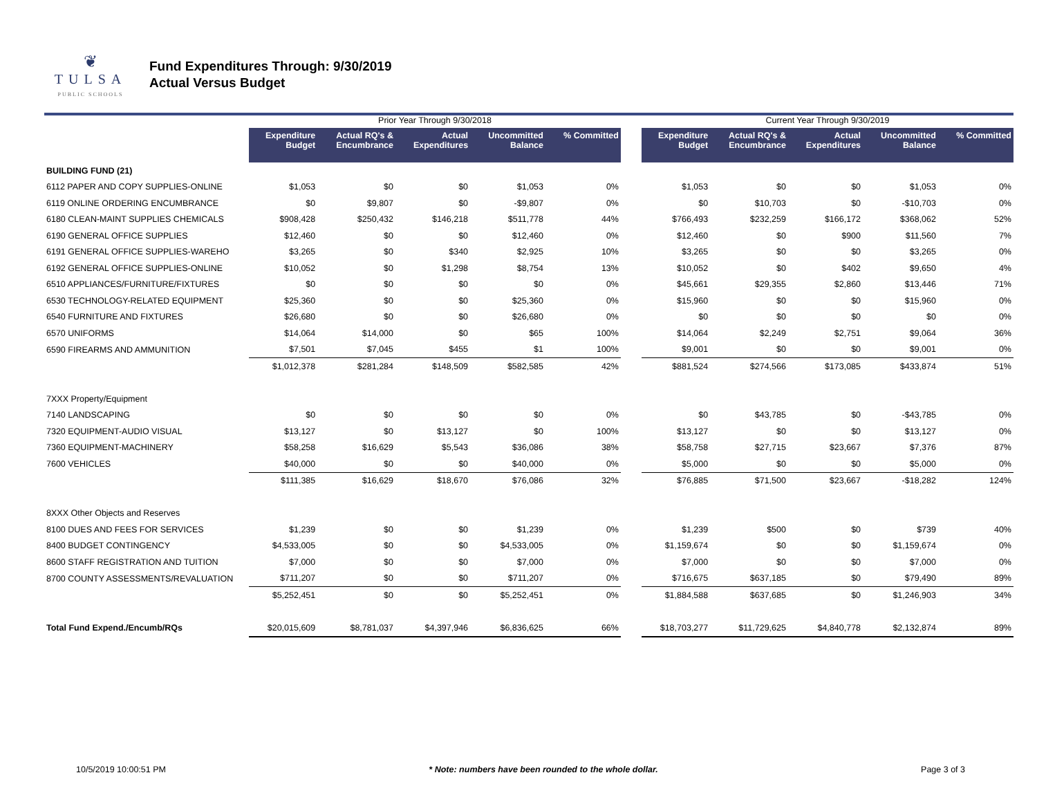❦
TULSA
PUBLIC SCHOOLS
Fund Expenditures Through: 9/30/2019
Actual Versus Budget
| | Prior Year Through 9/30/2018 | | | | | | Current Year Through 9/30/2019 | | | | |
| --- | --- | --- | --- | --- | --- | --- | --- | --- | --- | --- | --- |
| | Expenditure Budget | Actual RQ's & Encumbrance | Actual Expenditures | Uncommitted Balance | % Committed | | Expenditure Budget | Actual RQ's & Encumbrance | Actual Expenditures | Uncommitted Balance | % Committed |
| BUILDING FUND (21) | | | | | | | | | | | |
| 6112 PAPER AND COPY SUPPLIES-ONLINE | $1,053 | $0 | $0 | $1,053 | 0% | | $1,053 | $0 | $0 | $1,053 | 0% |
| 6119 ONLINE ORDERING ENCUMBRANCE | $0 | $9,807 | $0 | -$9,807 | 0% | | $0 | $10,703 | $0 | -$10,703 | 0% |
| 6180 CLEAN-MAINT SUPPLIES CHEMICALS | $908,428 | $250,432 | $146,218 | $511,778 | 44% | | $766,493 | $232,259 | $166,172 | $368,062 | 52% |
| 6190 GENERAL OFFICE SUPPLIES | $12,460 | $0 | $0 | $12,460 | 0% | | $12,460 | $0 | $900 | $11,560 | 7% |
| 6191 GENERAL OFFICE SUPPLIES-WAREHO | $3,265 | $0 | $340 | $2,925 | 10% | | $3,265 | $0 | $0 | $3,265 | 0% |
| 6192 GENERAL OFFICE SUPPLIES-ONLINE | $10,052 | $0 | $1,298 | $8,754 | 13% | | $10,052 | $0 | $402 | $9,650 | 4% |
| 6510 APPLIANCES/FURNITURE/FIXTURES | $0 | $0 | $0 | $0 | 0% | | $45,661 | $29,355 | $2,860 | $13,446 | 71% |
| 6530 TECHNOLOGY-RELATED EQUIPMENT | $25,360 | $0 | $0 | $25,360 | 0% | | $15,960 | $0 | $0 | $15,960 | 0% |
| 6540 FURNITURE AND FIXTURES | $26,680 | $0 | $0 | $26,680 | 0% | | $0 | $0 | $0 | $0 | 0% |
| 6570 UNIFORMS | $14,064 | $14,000 | $0 | $65 | 100% | | $14,064 | $2,249 | $2,751 | $9,064 | 36% |
| 6590 FIREARMS AND AMMUNITION | $7,501 | $7,045 | $455 | $1 | 100% | | $9,001 | $0 | $0 | $9,001 | 0% |
| | $1,012,378 | $281,284 | $148,509 | $582,585 | 42% | | $881,524 | $274,566 | $173,085 | $433,874 | 51% |
| 7XXX Property/Equipment | | | | | | | | | | | |
| 7140 LANDSCAPING | $0 | $0 | $0 | $0 | 0% | | $0 | $43,785 | $0 | -$43,785 | 0% |
| 7320 EQUIPMENT-AUDIO VISUAL | $13,127 | $0 | $13,127 | $0 | 100% | | $13,127 | $0 | $0 | $13,127 | 0% |
| 7360 EQUIPMENT-MACHINERY | $58,258 | $16,629 | $5,543 | $36,086 | 38% | | $58,758 | $27,715 | $23,667 | $7,376 | 87% |
| 7600 VEHICLES | $40,000 | $0 | $0 | $40,000 | 0% | | $5,000 | $0 | $0 | $5,000 | 0% |
| | $111,385 | $16,629 | $18,670 | $76,086 | 32% | | $76,885 | $71,500 | $23,667 | -$18,282 | 124% |
| 8XXX Other Objects and Reserves | | | | | | | | | | | |
| 8100 DUES AND FEES FOR SERVICES | $1,239 | $0 | $0 | $1,239 | 0% | | $1,239 | $500 | $0 | $739 | 40% |
| 8400 BUDGET CONTINGENCY | $4,533,005 | $0 | $0 | $4,533,005 | 0% | | $1,159,674 | $0 | $0 | $1,159,674 | 0% |
| 8600 STAFF REGISTRATION AND TUITION | $7,000 | $0 | $0 | $7,000 | 0% | | $7,000 | $0 | $0 | $7,000 | 0% |
| 8700 COUNTY ASSESSMENTS/REVALUATION | $711,207 | $0 | $0 | $711,207 | 0% | | $716,675 | $637,185 | $0 | $79,490 | 89% |
| | $5,252,451 | $0 | $0 | $5,252,451 | 0% | | $1,884,588 | $637,685 | $0 | $1,246,903 | 34% |
| Total Fund Expend./Encumb/RQs | $20,015,609 | $8,781,037 | $4,397,946 | $6,836,625 | 66% | | $18,703,277 | $11,729,625 | $4,840,778 | $2,132,874 | 89% |
10/5/2019 10:00:51 PM * Note: numbers have been rounded to the whole dollar. Page 3 of 3